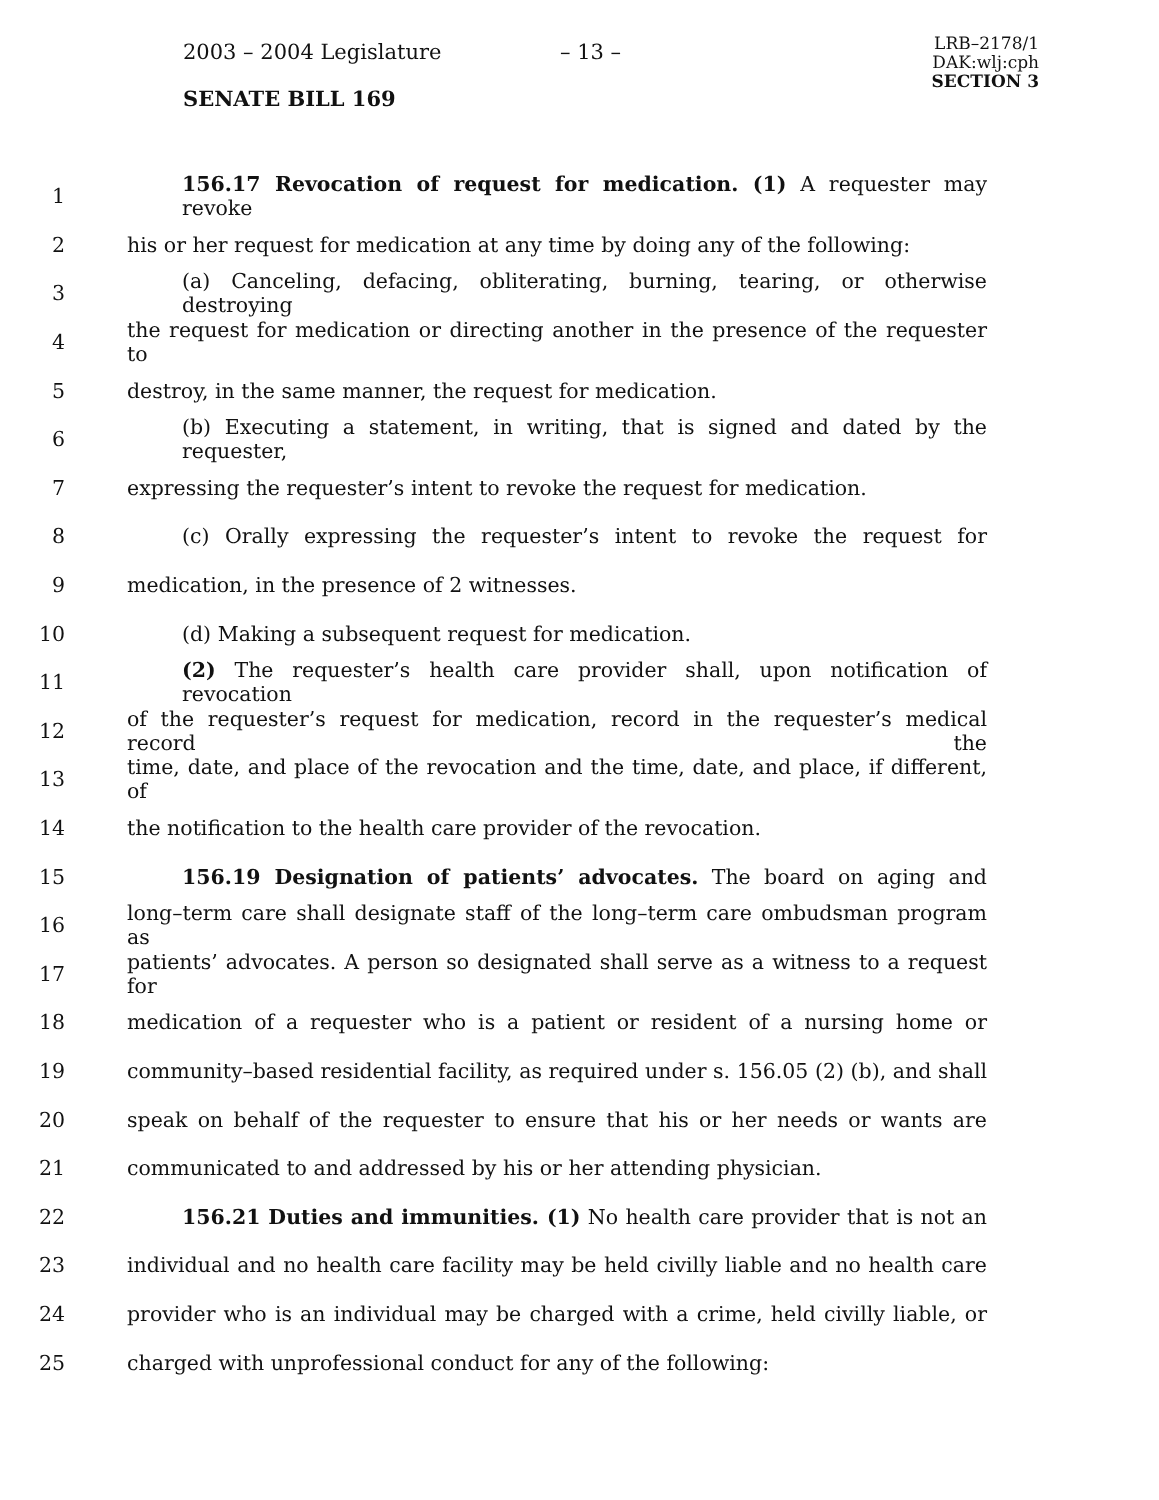2003 – 2004 Legislature – 13 –
LRB–2178/1
DAK:wlj:cph
SECTION 3
SENATE BILL 169
1 156.17 Revocation of request for medication. (1) A requester may revoke
2 his or her request for medication at any time by doing any of the following:
3 (a) Canceling, defacing, obliterating, burning, tearing, or otherwise destroying
4 the request for medication or directing another in the presence of the requester to
5 destroy, in the same manner, the request for medication.
6 (b) Executing a statement, in writing, that is signed and dated by the requester,
7 expressing the requester’s intent to revoke the request for medication.
8 (c) Orally expressing the requester’s intent to revoke the request for
9 medication, in the presence of 2 witnesses.
10 (d) Making a subsequent request for medication.
11 (2) The requester’s health care provider shall, upon notification of revocation
12 of the requester’s request for medication, record in the requester’s medical record the
13 time, date, and place of the revocation and the time, date, and place, if different, of
14 the notification to the health care provider of the revocation.
15 156.19 Designation of patients’ advocates. The board on aging and
16 long–term care shall designate staff of the long–term care ombudsman program as
17 patients’ advocates. A person so designated shall serve as a witness to a request for
18 medication of a requester who is a patient or resident of a nursing home or
19 community–based residential facility, as required under s. 156.05 (2) (b), and shall
20 speak on behalf of the requester to ensure that his or her needs or wants are
21 communicated to and addressed by his or her attending physician.
22 156.21 Duties and immunities. (1) No health care provider that is not an
23 individual and no health care facility may be held civilly liable and no health care
24 provider who is an individual may be charged with a crime, held civilly liable, or
25 charged with unprofessional conduct for any of the following: